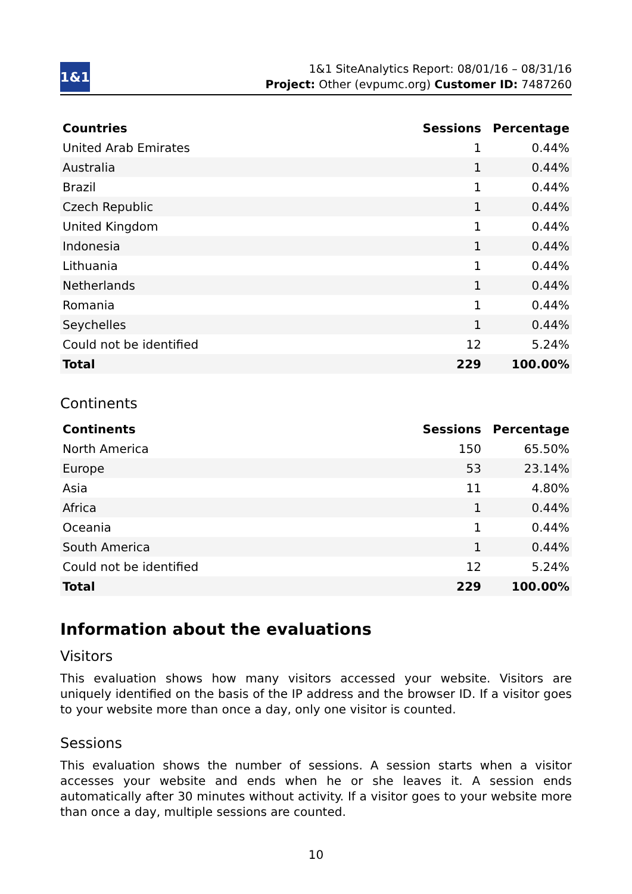1&1
1&1 SiteAnalytics Report: 08/01/16 – 08/31/16
Project: Other (evpumc.org) Customer ID: 7487260
| Countries | Sessions | Percentage |
| --- | --- | --- |
| United Arab Emirates | 1 | 0.44% |
| Australia | 1 | 0.44% |
| Brazil | 1 | 0.44% |
| Czech Republic | 1 | 0.44% |
| United Kingdom | 1 | 0.44% |
| Indonesia | 1 | 0.44% |
| Lithuania | 1 | 0.44% |
| Netherlands | 1 | 0.44% |
| Romania | 1 | 0.44% |
| Seychelles | 1 | 0.44% |
| Could not be identified | 12 | 5.24% |
| Total | 229 | 100.00% |
Continents
| Continents | Sessions | Percentage |
| --- | --- | --- |
| North America | 150 | 65.50% |
| Europe | 53 | 23.14% |
| Asia | 11 | 4.80% |
| Africa | 1 | 0.44% |
| Oceania | 1 | 0.44% |
| South America | 1 | 0.44% |
| Could not be identified | 12 | 5.24% |
| Total | 229 | 100.00% |
Information about the evaluations
Visitors
This evaluation shows how many visitors accessed your website. Visitors are uniquely identified on the basis of the IP address and the browser ID. If a visitor goes to your website more than once a day, only one visitor is counted.
Sessions
This evaluation shows the number of sessions. A session starts when a visitor accesses your website and ends when he or she leaves it. A session ends automatically after 30 minutes without activity. If a visitor goes to your website more than once a day, multiple sessions are counted.
10